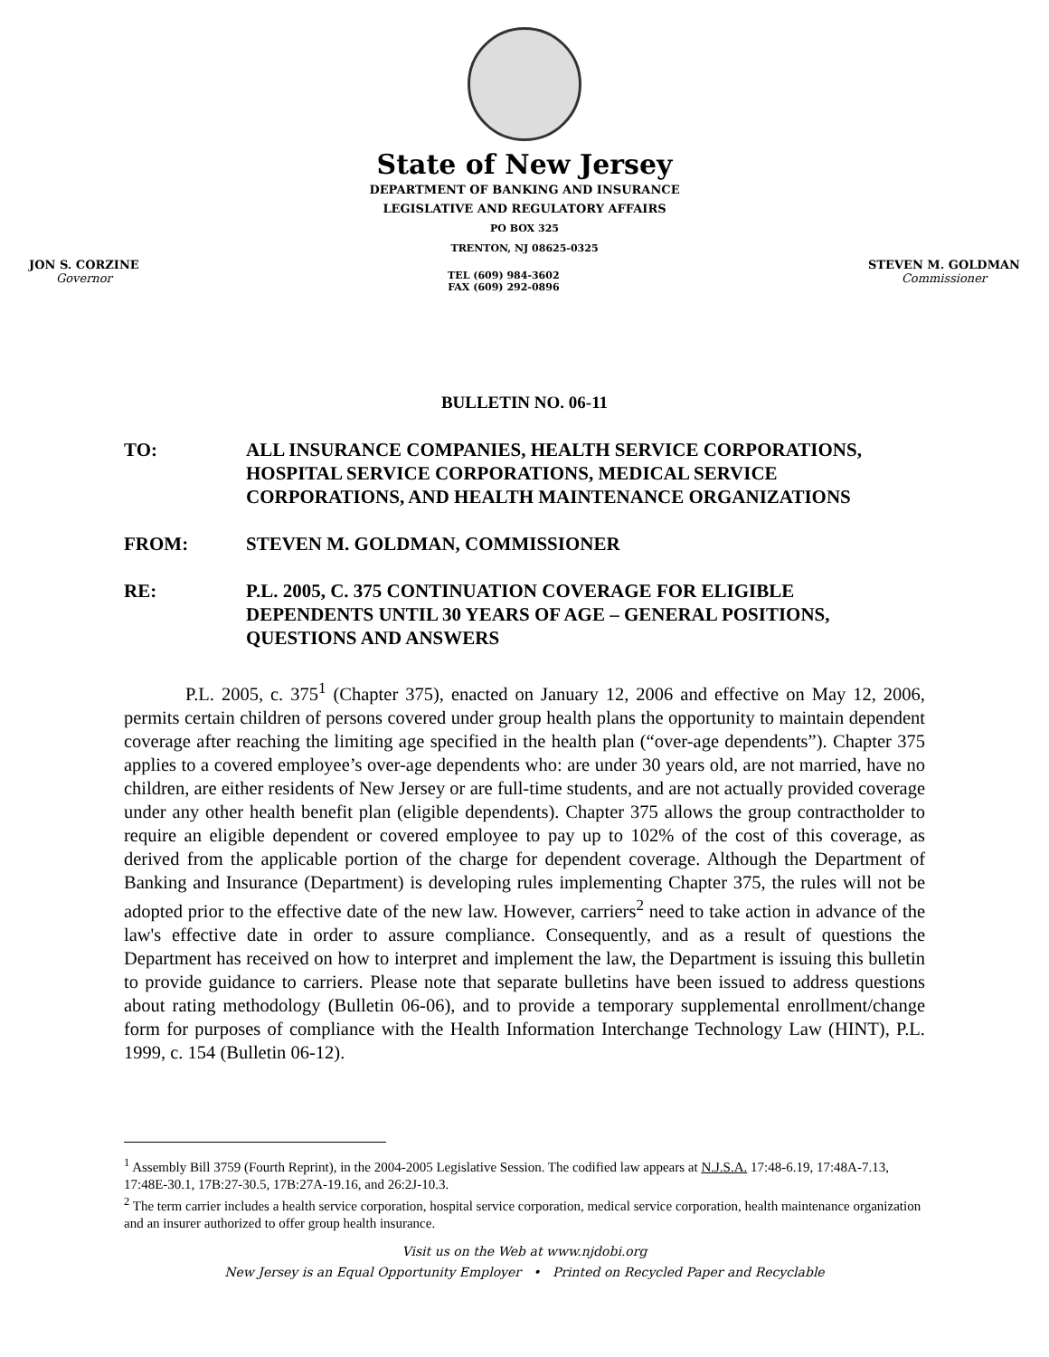State of New Jersey
DEPARTMENT OF BANKING AND INSURANCE
LEGISLATIVE AND REGULATORY AFFAIRS
PO BOX 325
TRENTON, NJ 08625-0325
JON S. CORZINE
Governor
TEL (609) 984-3602
FAX (609) 292-0896
STEVEN M. GOLDMAN
Commissioner
BULLETIN NO. 06-11
TO: ALL INSURANCE COMPANIES, HEALTH SERVICE CORPORATIONS, HOSPITAL SERVICE CORPORATIONS, MEDICAL SERVICE CORPORATIONS, AND HEALTH MAINTENANCE ORGANIZATIONS
FROM: STEVEN M. GOLDMAN, COMMISSIONER
RE: P.L. 2005, C. 375 CONTINUATION COVERAGE FOR ELIGIBLE DEPENDENTS UNTIL 30 YEARS OF AGE – GENERAL POSITIONS, QUESTIONS AND ANSWERS
P.L. 2005, c. 375<sup>1</sup> (Chapter 375), enacted on January 12, 2006 and effective on May 12, 2006, permits certain children of persons covered under group health plans the opportunity to maintain dependent coverage after reaching the limiting age specified in the health plan (“over-age dependents”). Chapter 375 applies to a covered employee’s over-age dependents who: are under 30 years old, are not married, have no children, are either residents of New Jersey or are full-time students, and are not actually provided coverage under any other health benefit plan (eligible dependents). Chapter 375 allows the group contractholder to require an eligible dependent or covered employee to pay up to 102% of the cost of this coverage, as derived from the applicable portion of the charge for dependent coverage. Although the Department of Banking and Insurance (Department) is developing rules implementing Chapter 375, the rules will not be adopted prior to the effective date of the new law. However, carriers<sup>2</sup> need to take action in advance of the law's effective date in order to assure compliance. Consequently, and as a result of questions the Department has received on how to interpret and implement the law, the Department is issuing this bulletin to provide guidance to carriers. Please note that separate bulletins have been issued to address questions about rating methodology (Bulletin 06-06), and to provide a temporary supplemental enrollment/change form for purposes of compliance with the Health Information Interchange Technology Law (HINT), P.L. 1999, c. 154 (Bulletin 06-12).
<sup>1</sup> Assembly Bill 3759 (Fourth Reprint), in the 2004-2005 Legislative Session. The codified law appears at N.J.S.A. 17:48-6.19, 17:48A-7.13, 17:48E-30.1, 17B:27-30.5, 17B:27A-19.16, and 26:2J-10.3.
<sup>2</sup> The term carrier includes a health service corporation, hospital service corporation, medical service corporation, health maintenance organization and an insurer authorized to offer group health insurance.
Visit us on the Web at www.njdobi.org
New Jersey is an Equal Opportunity Employer • Printed on Recycled Paper and Recyclable